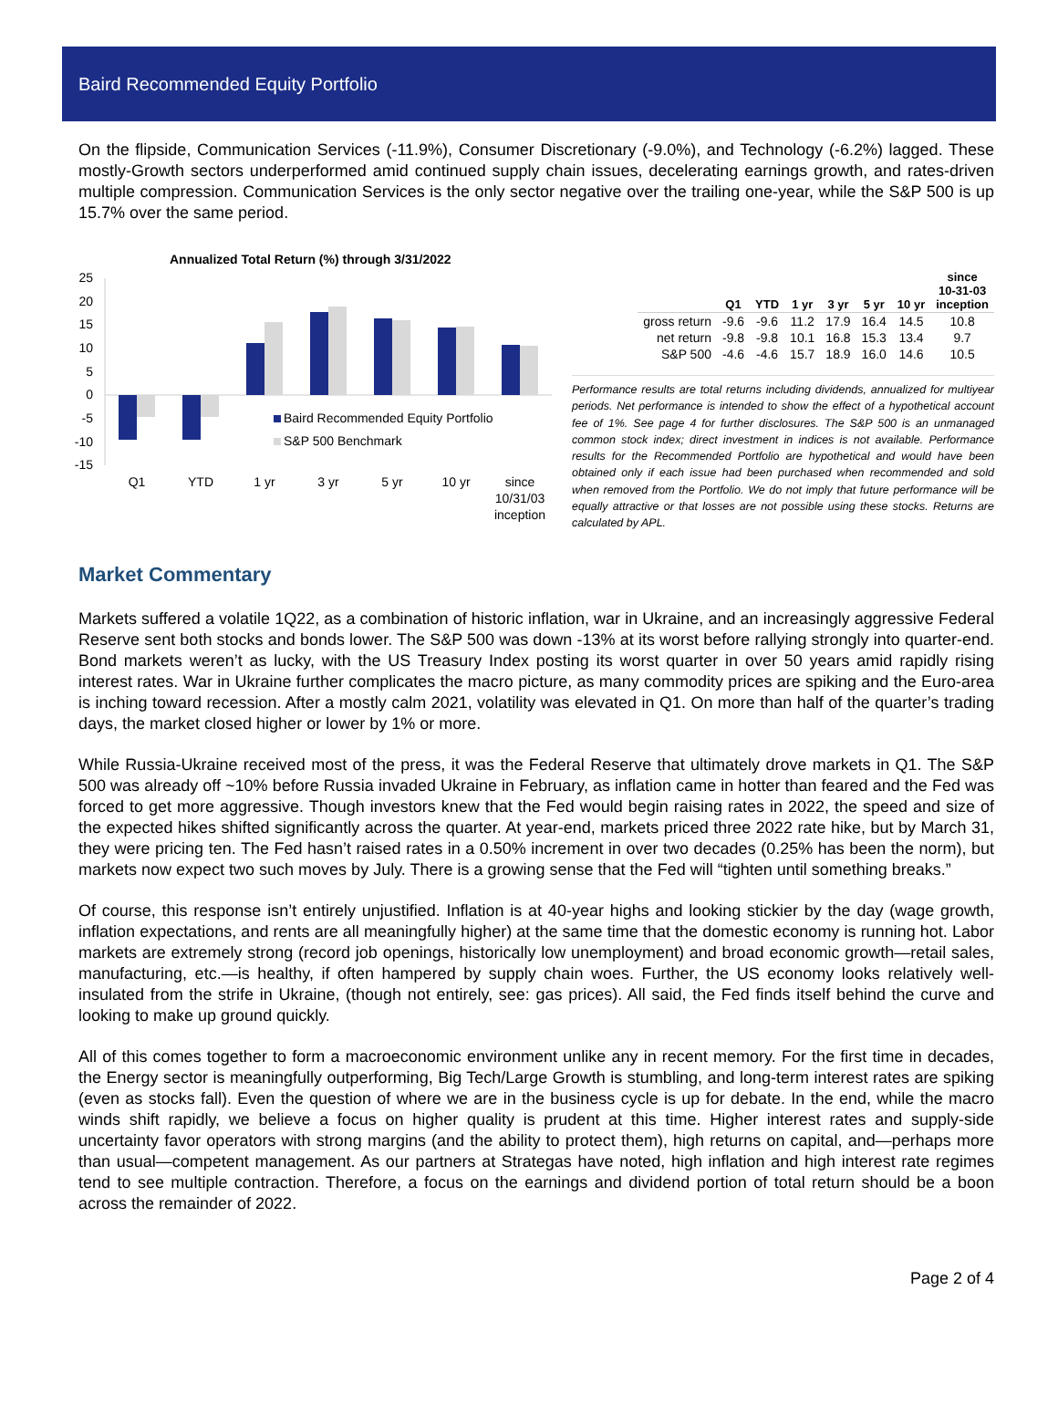Baird Recommended Equity Portfolio
On the flipside, Communication Services (-11.9%), Consumer Discretionary (-9.0%), and Technology (-6.2%) lagged. These mostly-Growth sectors underperformed amid continued supply chain issues, decelerating earnings growth, and rates-driven multiple compression. Communication Services is the only sector negative over the trailing one-year, while the S&P 500 is up 15.7% over the same period.
Annualized Total Return (%) through 3/31/2022
25
20
15
10
5
0
-5
-10
-15
Baird Recommended Equity Portfolio
S&P 500 Benchmark
Q1
YTD
1 yr
3 yr
5 yr
10 yr
since
10/31/03
inception
| | Q1 | YTD | 1 yr | 3 yr | 5 yr | 10 yr | since 10-31-03 inception |
| --- | --- | --- | --- | --- | --- | --- | --- |
| gross return | -9.6 | -9.6 | 11.2 | 17.9 | 16.4 | 14.5 | 10.8 |
| net return | -9.8 | -9.8 | 10.1 | 16.8 | 15.3 | 13.4 | 9.7 |
| S&P 500 | -4.6 | -4.6 | 15.7 | 18.9 | 16.0 | 14.6 | 10.5 |
Performance results are total returns including dividends, annualized for multiyear periods. Net performance is intended to show the effect of a hypothetical account fee of 1%. See page 4 for further disclosures. The S&P 500 is an unmanaged common stock index; direct investment in indices is not available. Performance results for the Recommended Portfolio are hypothetical and would have been obtained only if each issue had been purchased when recommended and sold when removed from the Portfolio. We do not imply that future performance will be equally attractive or that losses are not possible using these stocks. Returns are calculated by APL.
Market Commentary
Markets suffered a volatile 1Q22, as a combination of historic inflation, war in Ukraine, and an increasingly aggressive Federal Reserve sent both stocks and bonds lower. The S&P 500 was down -13% at its worst before rallying strongly into quarter-end. Bond markets weren’t as lucky, with the US Treasury Index posting its worst quarter in over 50 years amid rapidly rising interest rates. War in Ukraine further complicates the macro picture, as many commodity prices are spiking and the Euro-area is inching toward recession. After a mostly calm 2021, volatility was elevated in Q1. On more than half of the quarter’s trading days, the market closed higher or lower by 1% or more.
While Russia-Ukraine received most of the press, it was the Federal Reserve that ultimately drove markets in Q1. The S&P 500 was already off ~10% before Russia invaded Ukraine in February, as inflation came in hotter than feared and the Fed was forced to get more aggressive. Though investors knew that the Fed would begin raising rates in 2022, the speed and size of the expected hikes shifted significantly across the quarter. At year-end, markets priced three 2022 rate hike, but by March 31, they were pricing ten. The Fed hasn’t raised rates in a 0.50% increment in over two decades (0.25% has been the norm), but markets now expect two such moves by July. There is a growing sense that the Fed will “tighten until something breaks.”
Of course, this response isn’t entirely unjustified. Inflation is at 40-year highs and looking stickier by the day (wage growth, inflation expectations, and rents are all meaningfully higher) at the same time that the domestic economy is running hot. Labor markets are extremely strong (record job openings, historically low unemployment) and broad economic growth—retail sales, manufacturing, etc.—is healthy, if often hampered by supply chain woes. Further, the US economy looks relatively well-insulated from the strife in Ukraine, (though not entirely, see: gas prices). All said, the Fed finds itself behind the curve and looking to make up ground quickly.
All of this comes together to form a macroeconomic environment unlike any in recent memory. For the first time in decades, the Energy sector is meaningfully outperforming, Big Tech/Large Growth is stumbling, and long-term interest rates are spiking (even as stocks fall). Even the question of where we are in the business cycle is up for debate. In the end, while the macro winds shift rapidly, we believe a focus on higher quality is prudent at this time. Higher interest rates and supply-side uncertainty favor operators with strong margins (and the ability to protect them), high returns on capital, and—perhaps more than usual—competent management. As our partners at Strategas have noted, high inflation and high interest rate regimes tend to see multiple contraction. Therefore, a focus on the earnings and dividend portion of total return should be a boon across the remainder of 2022.
Page 2 of 4